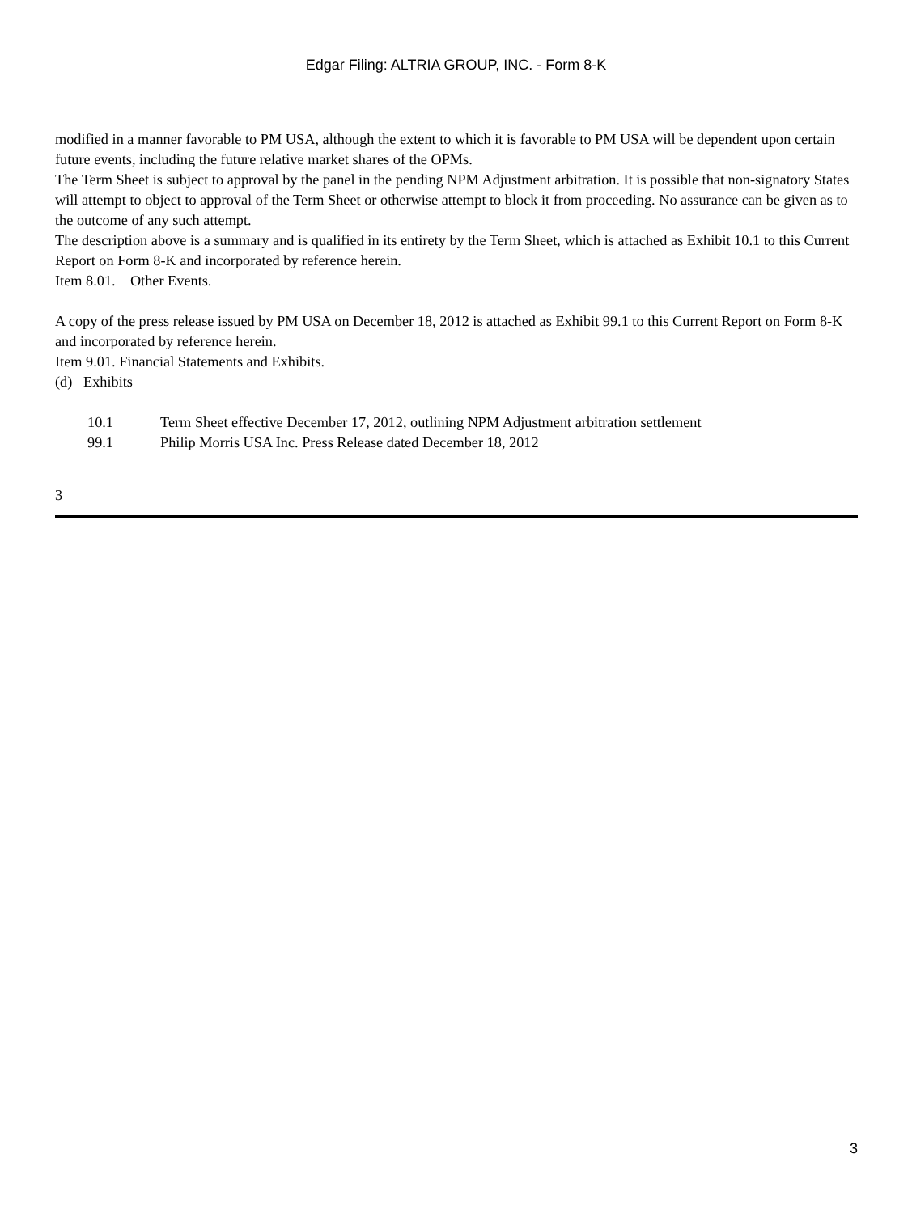Edgar Filing: ALTRIA GROUP, INC. - Form 8-K
modified in a manner favorable to PM USA, although the extent to which it is favorable to PM USA will be dependent upon certain future events, including the future relative market shares of the OPMs.
The Term Sheet is subject to approval by the panel in the pending NPM Adjustment arbitration. It is possible that non-signatory States will attempt to object to approval of the Term Sheet or otherwise attempt to block it from proceeding. No assurance can be given as to the outcome of any such attempt.
The description above is a summary and is qualified in its entirety by the Term Sheet, which is attached as Exhibit 10.1 to this Current Report on Form 8-K and incorporated by reference herein.
Item 8.01. Other Events.
A copy of the press release issued by PM USA on December 18, 2012 is attached as Exhibit 99.1 to this Current Report on Form 8-K and incorporated by reference herein.
Item 9.01. Financial Statements and Exhibits.
(d) Exhibits
10.1 Term Sheet effective December 17, 2012, outlining NPM Adjustment arbitration settlement
99.1 Philip Morris USA Inc. Press Release dated December 18, 2012
3
3